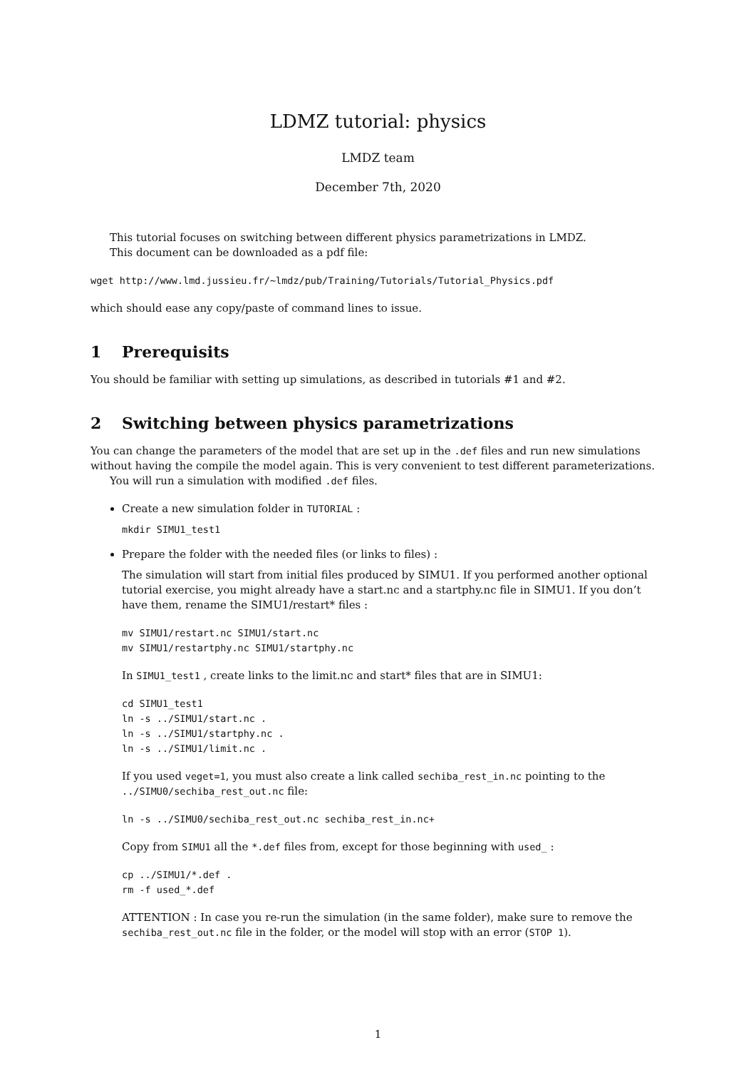LDMZ tutorial: physics
LMDZ team
December 7th, 2020
This tutorial focuses on switching between different physics parametrizations in LMDZ.
This document can be downloaded as a pdf file:
wget http://www.lmd.jussieu.fr/~lmdz/pub/Training/Tutorials/Tutorial_Physics.pdf
which should ease any copy/paste of command lines to issue.
1 Prerequisits
You should be familiar with setting up simulations, as described in tutorials #1 and #2.
2 Switching between physics parametrizations
You can change the parameters of the model that are set up in the .def files and run new simulations without having the compile the model again. This is very convenient to test different parameterizations.
You will run a simulation with modified .def files.
Create a new simulation folder in TUTORIAL :
mkdir SIMU1_test1
Prepare the folder with the needed files (or links to files) :
The simulation will start from initial files produced by SIMU1. If you performed another optional tutorial exercise, you might already have a start.nc and a startphy.nc file in SIMU1. If you don’t have them, rename the SIMU1/restart* files :
mv SIMU1/restart.nc SIMU1/start.nc
mv SIMU1/restartphy.nc SIMU1/startphy.nc
In SIMU1_test1 , create links to the limit.nc and start* files that are in SIMU1:
cd SIMU1_test1
ln -s ../SIMU1/start.nc .
ln -s ../SIMU1/startphy.nc .
ln -s ../SIMU1/limit.nc .
If you used veget=1, you must also create a link called sechiba_rest_in.nc pointing to the ../SIMU0/sechiba_rest_out.nc file:
ln -s ../SIMU0/sechiba_rest_out.nc sechiba_rest_in.nc+
Copy from SIMU1 all the *.def files from, except for those beginning with used_ :
cp ../SIMU1/*.def .
rm -f used_*.def
ATTENTION : In case you re-run the simulation (in the same folder), make sure to remove the sechiba_rest_out.nc file in the folder, or the model will stop with an error (STOP 1).
1